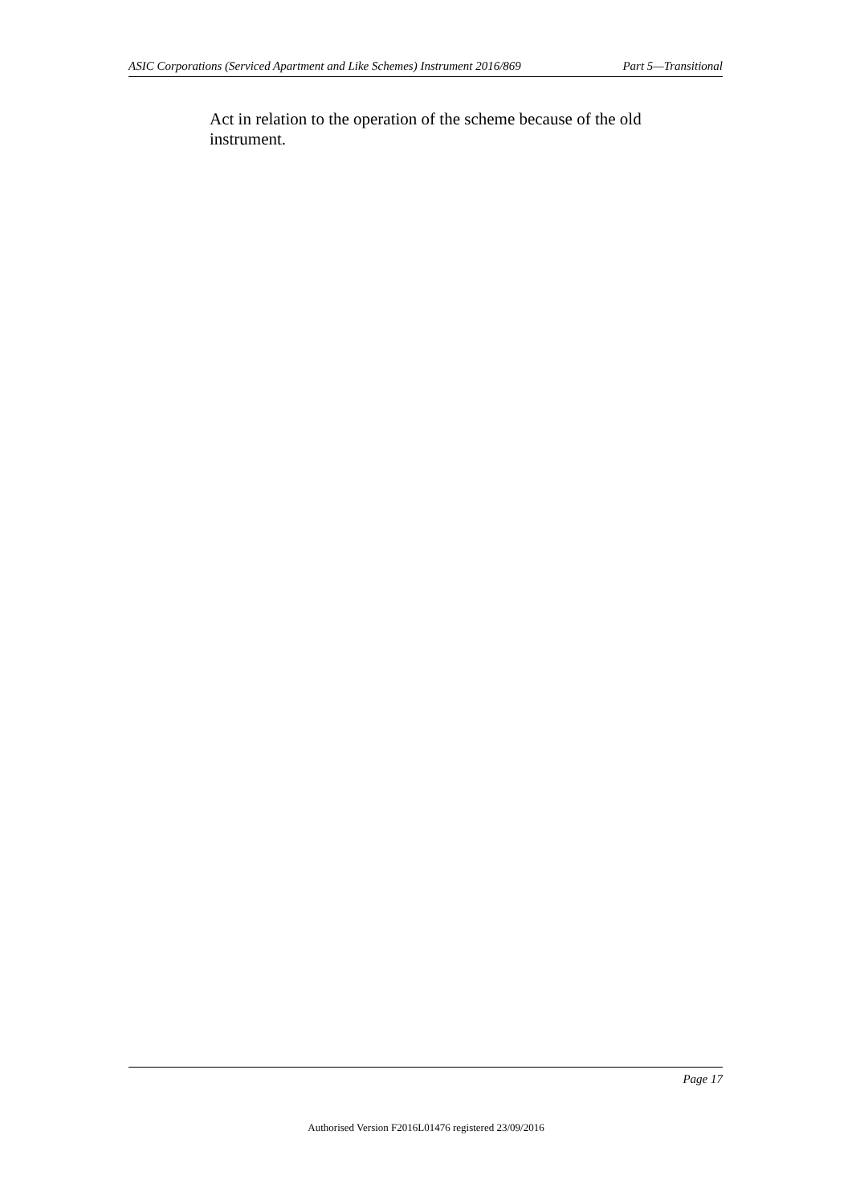ASIC Corporations (Serviced Apartment and Like Schemes) Instrument 2016/869 Part 5—Transitional
Act in relation to the operation of the scheme because of the old instrument.
Page 17
Authorised Version F2016L01476 registered 23/09/2016